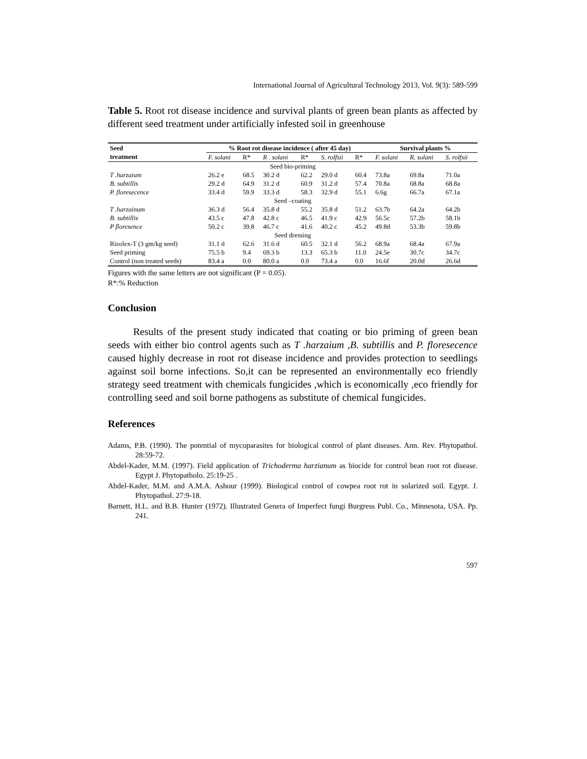International Journal of Agricultural Technology 2013, Vol. 9(3): 589-599
Table 5. Root rot disease incidence and survival plants of green bean plants as affected by different seed treatment under artificially infested soil in greenhouse
| Seed treatment | % Root rot disease incidence ( after 45 day) | | | | | | Survival plants % | | |
| --- | --- | --- | --- | --- | --- | --- | --- | --- | --- |
| | F. solani | R* | R . solani | R* | S. rolfsii | R* | F. solani | R. solani | S. rolfsii |
| Seed bio-priming | | | | | | | | | |
| T .harzaium | 26.2 e | 68.5 | 30.2 d | 62.2 | 29.0 d | 60.4 | 73.8a | 69.8a | 71.0a |
| B. subtillis | 29.2 d | 64.9 | 31.2 d | 60.9 | 31.2 d | 57.4 | 70.8a | 68.8a | 68.8a |
| P. floresecence | 33.4 d | 59.9 | 33.3 d | 58.3 | 32.9 d | 55.1 | 6.6g | 66.7a | 67.1a |
| Seed –coating | | | | | | | | | |
| T .harzainum | 36.3 d | 56.4 | 35.8 d | 55.2 | 35.8 d | 51.2 | 63.7b | 64.2a | 64.2b |
| B. subtillis | 43.5 c | 47.8 | 42.8 c | 46.5 | 41.9 c | 42.9 | 56.5c | 57.2b | 58.1b |
| P floresence | 50.2 c | 39.8 | 46.7 c | 41.6 | 40.2 c | 45.2 | 49.8d | 53.3b | 59.8b |
| Seed dressing | | | | | | | | | |
| Rizolex-T (3 gm/kg seed) | 31.1 d | 62.6 | 31.6 d | 60.5 | 32.1 d | 56.2 | 68.9a | 68.4a | 67.9a |
| Seed priming | 75.5 b | 9.4 | 69.3 b | 13.3 | 65.3 b | 11.0 | 24.5e | 30.7c | 34.7c |
| Control (non treated seeds) | 83.4 a | 0.0 | 80.0 a | 0.0 | 73.4 a | 0.0 | 16.6f | 20.0d | 26.6d |
Figures with the same letters are not significant (P = 0.05).
R*:% Reduction
Conclusion
Results of the present study indicated that coating or bio priming of green bean seeds with either bio control agents such as T .harzaium ,B. subtillis and P. floresecence caused highly decrease in root rot disease incidence and provides protection to seedlings against soil borne infections. So,it can be represented an environmentally eco friendly strategy seed treatment with chemicals fungicides ,which is economically ,eco friendly for controlling seed and soil borne pathogens as substitute of chemical fungicides.
References
Adams, P.B. (1990). The potential of mycoparasites for biological control of plant diseases. Ann. Rev. Phytopathol. 28:59-72.
Abdel-Kader, M.M. (1997). Field application of Trichoderma harzianum as biocide for control bean root rot disease. Egypt J. Phytopatholo. 25:19-25 .
Abdel-Kader, M.M. and A.M.A. Ashour (1999). Biological control of cowpea root rot in solarized soil. Egypt. J. Phytopathol. 27:9-18.
Barnett, H.L. and B.B. Hunter (1972). Illustrated Genera of Imperfect fungi Burgress Publ. Co., Minnesota, USA. Pp. 241.
597